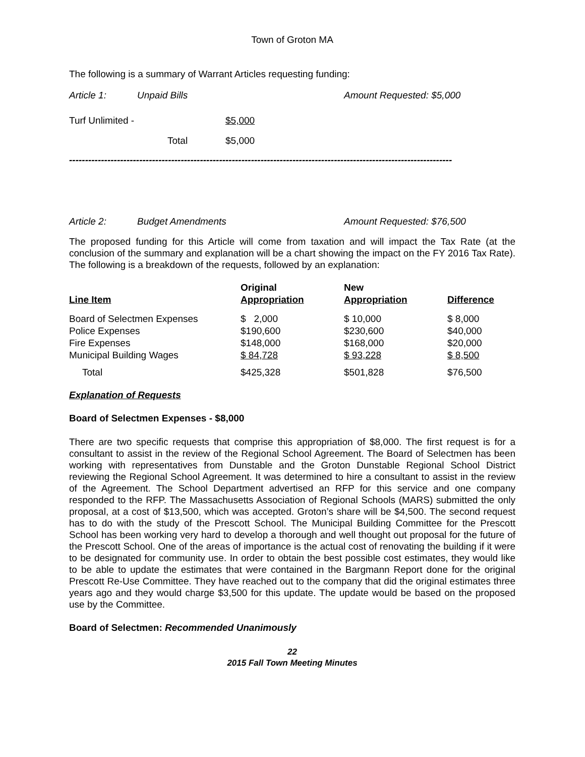Town of Groton MA
The following is a summary of Warrant Articles requesting funding:
| Article 1: | Unpaid Bills | Amount Requested: $5,000 |
| Turf Unlimited - | $5,000 |
| Total | $5,000 |
------------------------------------------------------------------------------------------------------------------------
| Article 2: | Budget Amendments | Amount Requested: $76,500 |
The proposed funding for this Article will come from taxation and will impact the Tax Rate (at the conclusion of the summary and explanation will be a chart showing the impact on the FY 2016 Tax Rate). The following is a breakdown of the requests, followed by an explanation:
| Line Item | Original Appropriation | New Appropriation | Difference |
| --- | --- | --- | --- |
| Board of Selectmen Expenses | $ 2,000 | $ 10,000 | $ 8,000 |
| Police Expenses | $190,600 | $230,600 | $40,000 |
| Fire Expenses | $148,000 | $168,000 | $20,000 |
| Municipal Building Wages | $ 84,728 | $ 93,228 | $ 8,500 |
| Total | $425,328 | $501,828 | $76,500 |
Explanation of Requests
Board of Selectmen Expenses - $8,000
There are two specific requests that comprise this appropriation of $8,000. The first request is for a consultant to assist in the review of the Regional School Agreement. The Board of Selectmen has been working with representatives from Dunstable and the Groton Dunstable Regional School District reviewing the Regional School Agreement. It was determined to hire a consultant to assist in the review of the Agreement. The School Department advertised an RFP for this service and one company responded to the RFP. The Massachusetts Association of Regional Schools (MARS) submitted the only proposal, at a cost of $13,500, which was accepted. Groton’s share will be $4,500. The second request has to do with the study of the Prescott School. The Municipal Building Committee for the Prescott School has been working very hard to develop a thorough and well thought out proposal for the future of the Prescott School. One of the areas of importance is the actual cost of renovating the building if it were to be designated for community use. In order to obtain the best possible cost estimates, they would like to be able to update the estimates that were contained in the Bargmann Report done for the original Prescott Re-Use Committee. They have reached out to the company that did the original estimates three years ago and they would charge $3,500 for this update. The update would be based on the proposed use by the Committee.
Board of Selectmen: Recommended Unanimously
22
2015 Fall Town Meeting Minutes